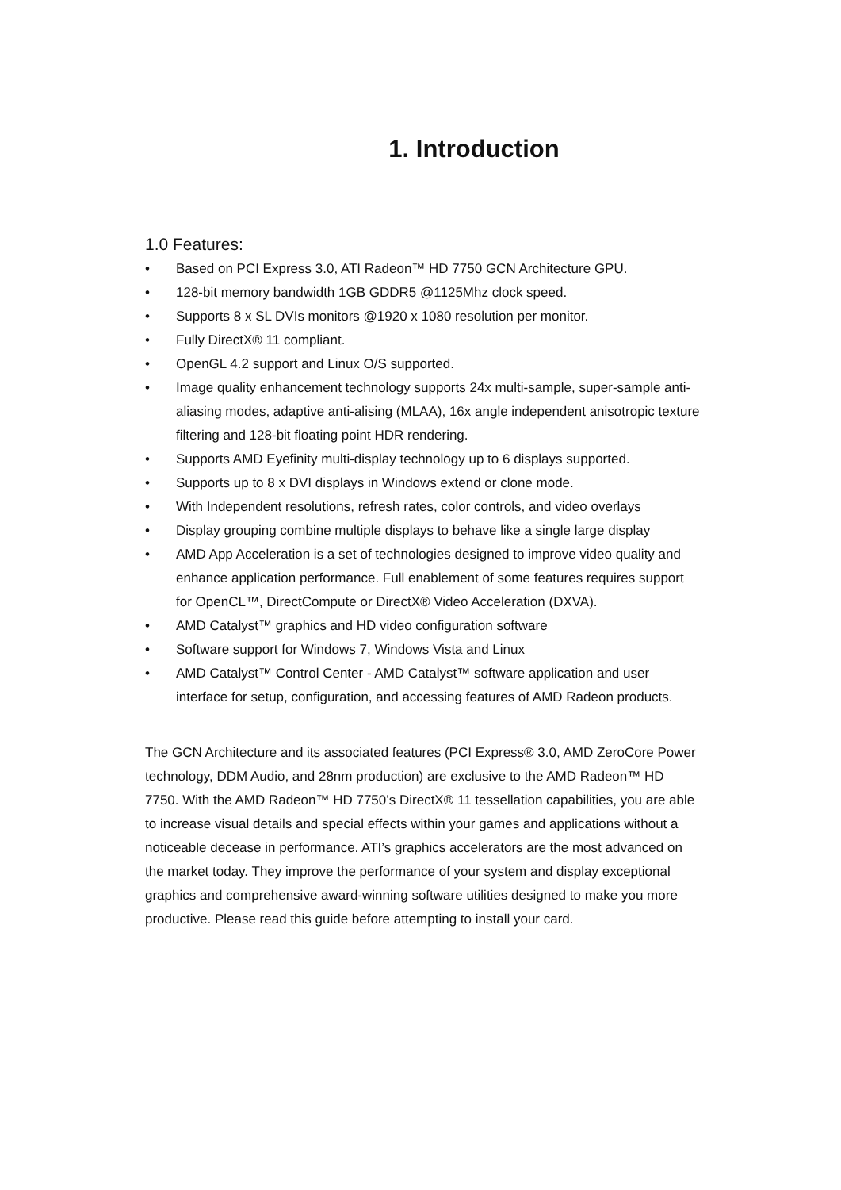1. Introduction
1.0 Features:
• Based on PCI Express 3.0, ATI Radeon™ HD 7750 GCN Architecture GPU.
• 128-bit memory bandwidth 1GB GDDR5 @1125Mhz clock speed.
• Supports 8 x SL DVIs monitors @1920 x 1080 resolution per monitor.
• Fully DirectX® 11 compliant.
• OpenGL 4.2 support and Linux O/S supported.
• Image quality enhancement technology supports 24x multi-sample, super-sample anti-aliasing modes, adaptive anti-alising (MLAA), 16x angle independent anisotropic texture filtering and 128-bit floating point HDR rendering.
• Supports AMD Eyefinity multi-display technology up to 6 displays supported.
• Supports up to 8 x DVI displays in Windows extend or clone mode.
• With Independent resolutions, refresh rates, color controls, and video overlays
• Display grouping combine multiple displays to behave like a single large display
• AMD App Acceleration is a set of technologies designed to improve video quality and enhance application performance. Full enablement of some features requires support for OpenCL™, DirectCompute or DirectX® Video Acceleration (DXVA).
• AMD Catalyst™ graphics and HD video configuration software
• Software support for Windows 7, Windows Vista and Linux
• AMD Catalyst™ Control Center - AMD Catalyst™ software application and user interface for setup, configuration, and accessing features of AMD Radeon products.
The GCN Architecture and its associated features (PCI Express® 3.0, AMD ZeroCore Power technology, DDM Audio, and 28nm production) are exclusive to the AMD Radeon™ HD 7750. With the AMD Radeon™ HD 7750’s DirectX® 11 tessellation capabilities, you are able to increase visual details and special effects within your games and applications without a noticeable decease in performance. ATI’s graphics accelerators are the most advanced on the market today. They improve the performance of your system and display exceptional graphics and comprehensive award-winning software utilities designed to make you more productive. Please read this guide before attempting to install your card.